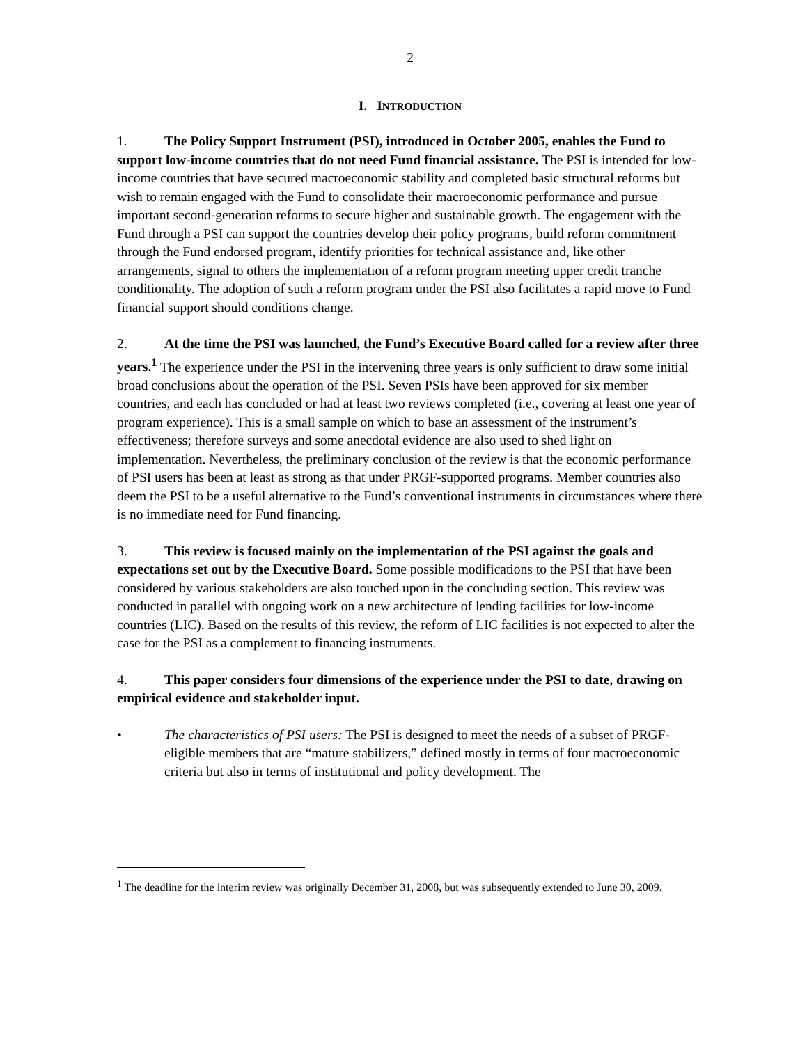2
I. INTRODUCTION
1. The Policy Support Instrument (PSI), introduced in October 2005, enables the Fund to support low-income countries that do not need Fund financial assistance. The PSI is intended for low-income countries that have secured macroeconomic stability and completed basic structural reforms but wish to remain engaged with the Fund to consolidate their macroeconomic performance and pursue important second-generation reforms to secure higher and sustainable growth. The engagement with the Fund through a PSI can support the countries develop their policy programs, build reform commitment through the Fund endorsed program, identify priorities for technical assistance and, like other arrangements, signal to others the implementation of a reform program meeting upper credit tranche conditionality. The adoption of such a reform program under the PSI also facilitates a rapid move to Fund financial support should conditions change.
2. At the time the PSI was launched, the Fund’s Executive Board called for a review after three years.<sup>1</sup> The experience under the PSI in the intervening three years is only sufficient to draw some initial broad conclusions about the operation of the PSI. Seven PSIs have been approved for six member countries, and each has concluded or had at least two reviews completed (i.e., covering at least one year of program experience). This is a small sample on which to base an assessment of the instrument’s effectiveness; therefore surveys and some anecdotal evidence are also used to shed light on implementation. Nevertheless, the preliminary conclusion of the review is that the economic performance of PSI users has been at least as strong as that under PRGF-supported programs. Member countries also deem the PSI to be a useful alternative to the Fund’s conventional instruments in circumstances where there is no immediate need for Fund financing.
3. This review is focused mainly on the implementation of the PSI against the goals and expectations set out by the Executive Board. Some possible modifications to the PSI that have been considered by various stakeholders are also touched upon in the concluding section. This review was conducted in parallel with ongoing work on a new architecture of lending facilities for low-income countries (LIC). Based on the results of this review, the reform of LIC facilities is not expected to alter the case for the PSI as a complement to financing instruments.
4. This paper considers four dimensions of the experience under the PSI to date, drawing on empirical evidence and stakeholder input.
• The characteristics of PSI users: The PSI is designed to meet the needs of a subset of PRGF-eligible members that are “mature stabilizers,” defined mostly in terms of four macroeconomic criteria but also in terms of institutional and policy development. The
<sup>1</sup> The deadline for the interim review was originally December 31, 2008, but was subsequently extended to June 30, 2009.